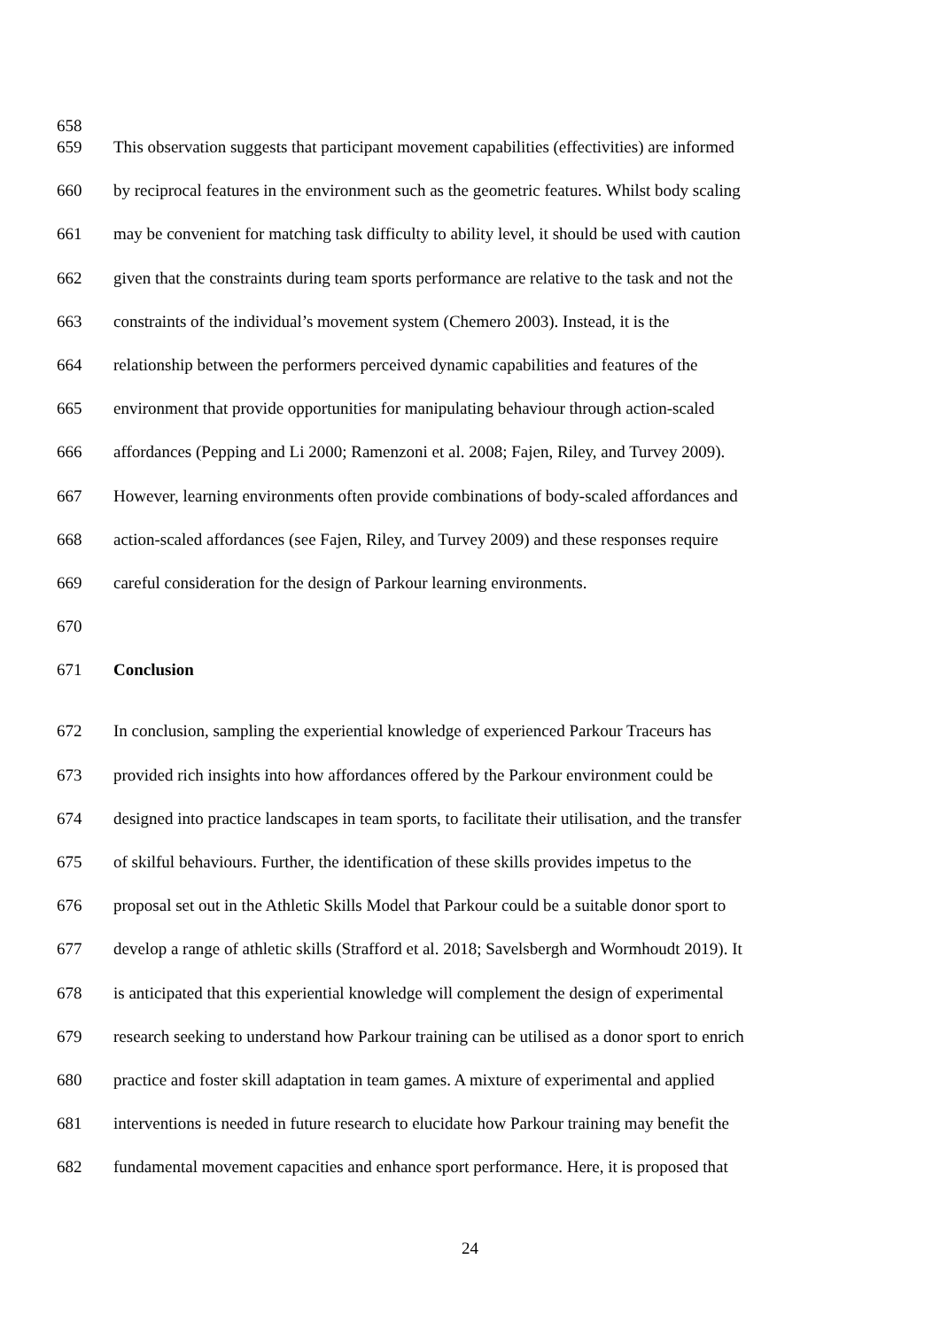658
659 This observation suggests that participant movement capabilities (effectivities) are informed
660 by reciprocal features in the environment such as the geometric features. Whilst body scaling
661 may be convenient for matching task difficulty to ability level, it should be used with caution
662 given that the constraints during team sports performance are relative to the task and not the
663 constraints of the individual’s movement system (Chemero 2003). Instead, it is the
664 relationship between the performers perceived dynamic capabilities and features of the
665 environment that provide opportunities for manipulating behaviour through action-scaled
666 affordances (Pepping and Li 2000; Ramenzoni et al. 2008; Fajen, Riley, and Turvey 2009).
667 However, learning environments often provide combinations of body-scaled affordances and
668 action-scaled affordances (see Fajen, Riley, and Turvey 2009) and these responses require
669 careful consideration for the design of Parkour learning environments.
670
671 Conclusion
672 In conclusion, sampling the experiential knowledge of experienced Parkour Traceurs has
673 provided rich insights into how affordances offered by the Parkour environment could be
674 designed into practice landscapes in team sports, to facilitate their utilisation, and the transfer
675 of skilful behaviours. Further, the identification of these skills provides impetus to the
676 proposal set out in the Athletic Skills Model that Parkour could be a suitable donor sport to
677 develop a range of athletic skills (Strafford et al. 2018; Savelsbergh and Wormhoudt 2019). It
678 is anticipated that this experiential knowledge will complement the design of experimental
679 research seeking to understand how Parkour training can be utilised as a donor sport to enrich
680 practice and foster skill adaptation in team games. A mixture of experimental and applied
681 interventions is needed in future research to elucidate how Parkour training may benefit the
682 fundamental movement capacities and enhance sport performance. Here, it is proposed that
24